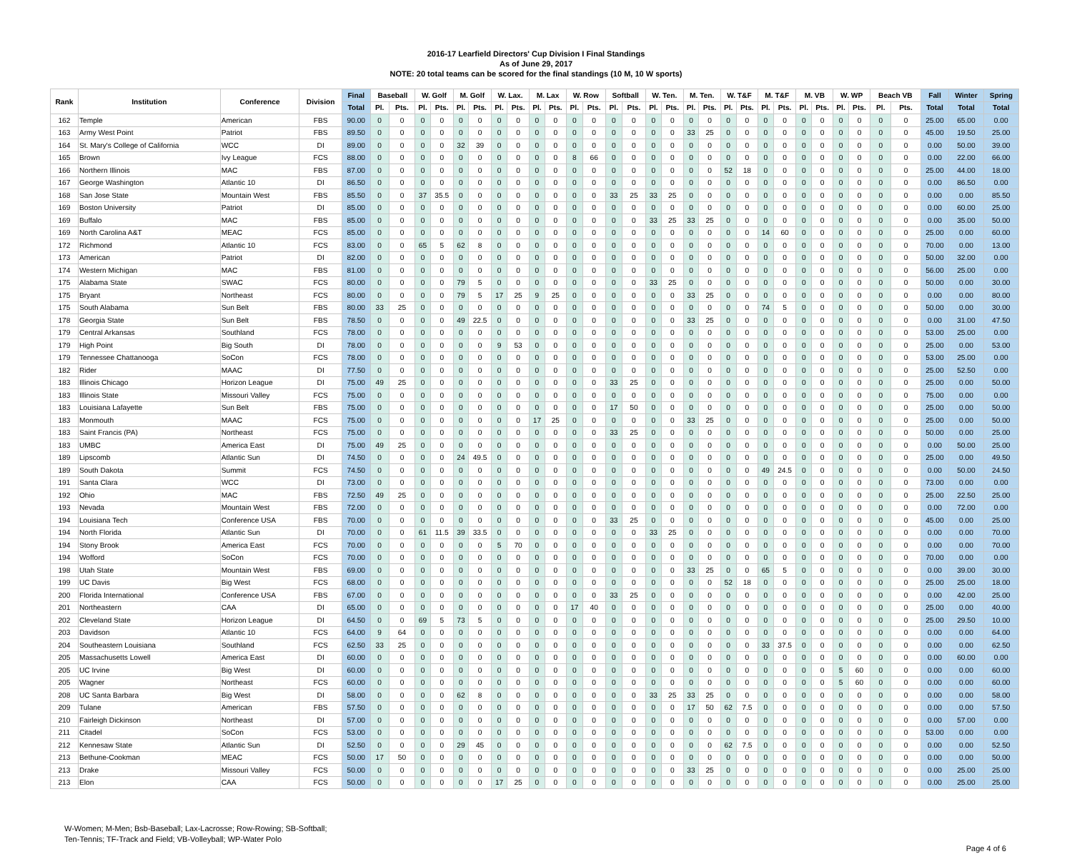2016-17 Learfield Directors' Cup Division I Final Standings
As of June 29, 2017
NOTE: 20 total teams can be scored for the final standings (10 M, 10 W sports)
| Rank | Institution | Conference | Division | Final | Baseball | | W. Golf | | M. Golf | | W. Lax. | | M. Lax | | W. Row | | Softball | | W. Ten. | | M. Ten. | | W. T&F | | M. T&F | | M. VB | | W. WP | | Beach VB | | Fall | Winter | Spring |
| --- | --- | --- | --- | --- | --- | --- | --- | --- | --- | --- | --- | --- | --- | --- | --- | --- | --- | --- | --- | --- | --- | --- | --- | --- | --- | --- | --- | --- | --- | --- | --- | --- | --- | --- | --- |
| | | | | Total | Pl. | Pts. | Pl. | Pts. | Pl. | Pts. | Pl. | Pts. | Pl. | Pts. | Pl. | Pts. | Pl. | Pts. | Pl. | Pts. | Pl. | Pts. | Pl. | Pts. | Pl. | Pts. | Pl. | Pts. | Pl. | Pts. | Pl. | Pts. | Total | Total | Total |
| 162 | Temple | American | FBS | 90.00 | 0 | 0 | 0 | 0 | 0 | 0 | 0 | 0 | 0 | 0 | 0 | 0 | 0 | 0 | 0 | 0 | 0 | 0 | 0 | 0 | 0 | 0 | 0 | 0 | 0 | 0 | 0 | 0 | 25.00 | 65.00 | 0.00 |
| 163 | Army West Point | Patriot | FBS | 89.50 | 0 | 0 | 0 | 0 | 0 | 0 | 0 | 0 | 0 | 0 | 0 | 0 | 0 | 0 | 0 | 0 | 33 | 25 | 0 | 0 | 0 | 0 | 0 | 0 | 0 | 0 | 0 | 0 | 45.00 | 19.50 | 25.00 |
| 164 | St. Mary's College of California | WCC | DI | 89.00 | 0 | 0 | 0 | 0 | 32 | 39 | 0 | 0 | 0 | 0 | 0 | 0 | 0 | 0 | 0 | 0 | 0 | 0 | 0 | 0 | 0 | 0 | 0 | 0 | 0 | 0 | 0 | 0 | 0.00 | 50.00 | 39.00 |
| 165 | Brown | Ivy League | FCS | 88.00 | 0 | 0 | 0 | 0 | 0 | 0 | 0 | 0 | 0 | 0 | 8 | 66 | 0 | 0 | 0 | 0 | 0 | 0 | 0 | 0 | 0 | 0 | 0 | 0 | 0 | 0 | 0 | 0 | 0.00 | 22.00 | 66.00 |
| 166 | Northern Illinois | MAC | FBS | 87.00 | 0 | 0 | 0 | 0 | 0 | 0 | 0 | 0 | 0 | 0 | 0 | 0 | 0 | 0 | 0 | 0 | 0 | 0 | 52 | 18 | 0 | 0 | 0 | 0 | 0 | 0 | 0 | 0 | 25.00 | 44.00 | 18.00 |
| 167 | George Washington | Atlantic 10 | DI | 86.50 | 0 | 0 | 0 | 0 | 0 | 0 | 0 | 0 | 0 | 0 | 0 | 0 | 0 | 0 | 0 | 0 | 0 | 0 | 0 | 0 | 0 | 0 | 0 | 0 | 0 | 0 | 0 | 0 | 0.00 | 86.50 | 0.00 |
| 168 | San Jose State | Mountain West | FBS | 85.50 | 0 | 0 | 37 | 35.5 | 0 | 0 | 0 | 0 | 0 | 0 | 0 | 0 | 33 | 25 | 33 | 25 | 0 | 0 | 0 | 0 | 0 | 0 | 0 | 0 | 0 | 0 | 0 | 0 | 0.00 | 0.00 | 85.50 |
| 169 | Boston University | Patriot | DI | 85.00 | 0 | 0 | 0 | 0 | 0 | 0 | 0 | 0 | 0 | 0 | 0 | 0 | 0 | 0 | 0 | 0 | 0 | 0 | 0 | 0 | 0 | 0 | 0 | 0 | 0 | 0 | 0 | 0 | 0.00 | 60.00 | 25.00 |
| 169 | Buffalo | MAC | FBS | 85.00 | 0 | 0 | 0 | 0 | 0 | 0 | 0 | 0 | 0 | 0 | 0 | 0 | 0 | 0 | 33 | 25 | 33 | 25 | 0 | 0 | 0 | 0 | 0 | 0 | 0 | 0 | 0 | 0 | 0.00 | 35.00 | 50.00 |
| 169 | North Carolina A&T | MEAC | FCS | 85.00 | 0 | 0 | 0 | 0 | 0 | 0 | 0 | 0 | 0 | 0 | 0 | 0 | 0 | 0 | 0 | 0 | 0 | 0 | 0 | 0 | 14 | 60 | 0 | 0 | 0 | 0 | 0 | 0 | 25.00 | 0.00 | 60.00 |
| 172 | Richmond | Atlantic 10 | FCS | 83.00 | 0 | 0 | 65 | 5 | 62 | 8 | 0 | 0 | 0 | 0 | 0 | 0 | 0 | 0 | 0 | 0 | 0 | 0 | 0 | 0 | 0 | 0 | 0 | 0 | 0 | 0 | 0 | 0 | 70.00 | 0.00 | 13.00 |
| 173 | American | Patriot | DI | 82.00 | 0 | 0 | 0 | 0 | 0 | 0 | 0 | 0 | 0 | 0 | 0 | 0 | 0 | 0 | 0 | 0 | 0 | 0 | 0 | 0 | 0 | 0 | 0 | 0 | 0 | 0 | 0 | 0 | 50.00 | 32.00 | 0.00 |
| 174 | Western Michigan | MAC | FBS | 81.00 | 0 | 0 | 0 | 0 | 0 | 0 | 0 | 0 | 0 | 0 | 0 | 0 | 0 | 0 | 0 | 0 | 0 | 0 | 0 | 0 | 0 | 0 | 0 | 0 | 0 | 0 | 0 | 0 | 56.00 | 25.00 | 0.00 |
| 175 | Alabama State | SWAC | FCS | 80.00 | 0 | 0 | 0 | 0 | 79 | 5 | 0 | 0 | 0 | 0 | 0 | 0 | 0 | 0 | 33 | 25 | 0 | 0 | 0 | 0 | 0 | 0 | 0 | 0 | 0 | 0 | 0 | 0 | 50.00 | 0.00 | 30.00 |
| 175 | Bryant | Northeast | FCS | 80.00 | 0 | 0 | 0 | 0 | 79 | 5 | 17 | 25 | 9 | 25 | 0 | 0 | 0 | 0 | 0 | 0 | 33 | 25 | 0 | 0 | 0 | 0 | 0 | 0 | 0 | 0 | 0 | 0 | 0.00 | 0.00 | 80.00 |
| 175 | South Alabama | Sun Belt | FBS | 80.00 | 33 | 25 | 0 | 0 | 0 | 0 | 0 | 0 | 0 | 0 | 0 | 0 | 0 | 0 | 0 | 0 | 0 | 0 | 0 | 0 | 74 | 5 | 0 | 0 | 0 | 0 | 0 | 0 | 50.00 | 0.00 | 30.00 |
| 178 | Georgia State | Sun Belt | FBS | 78.50 | 0 | 0 | 0 | 0 | 49 | 22.5 | 0 | 0 | 0 | 0 | 0 | 0 | 0 | 0 | 0 | 0 | 33 | 25 | 0 | 0 | 0 | 0 | 0 | 0 | 0 | 0 | 0 | 0 | 0.00 | 31.00 | 47.50 |
| 179 | Central Arkansas | Southland | FCS | 78.00 | 0 | 0 | 0 | 0 | 0 | 0 | 0 | 0 | 0 | 0 | 0 | 0 | 0 | 0 | 0 | 0 | 0 | 0 | 0 | 0 | 0 | 0 | 0 | 0 | 0 | 0 | 0 | 0 | 53.00 | 25.00 | 0.00 |
| 179 | High Point | Big South | DI | 78.00 | 0 | 0 | 0 | 0 | 0 | 0 | 9 | 53 | 0 | 0 | 0 | 0 | 0 | 0 | 0 | 0 | 0 | 0 | 0 | 0 | 0 | 0 | 0 | 0 | 0 | 0 | 0 | 0 | 25.00 | 0.00 | 53.00 |
| 179 | Tennessee Chattanooga | SoCon | FCS | 78.00 | 0 | 0 | 0 | 0 | 0 | 0 | 0 | 0 | 0 | 0 | 0 | 0 | 0 | 0 | 0 | 0 | 0 | 0 | 0 | 0 | 0 | 0 | 0 | 0 | 0 | 0 | 0 | 0 | 53.00 | 25.00 | 0.00 |
| 182 | Rider | MAAC | DI | 77.50 | 0 | 0 | 0 | 0 | 0 | 0 | 0 | 0 | 0 | 0 | 0 | 0 | 0 | 0 | 0 | 0 | 0 | 0 | 0 | 0 | 0 | 0 | 0 | 0 | 0 | 0 | 0 | 0 | 25.00 | 52.50 | 0.00 |
| 183 | Illinois Chicago | Horizon League | DI | 75.00 | 49 | 25 | 0 | 0 | 0 | 0 | 0 | 0 | 0 | 0 | 0 | 0 | 33 | 25 | 0 | 0 | 0 | 0 | 0 | 0 | 0 | 0 | 0 | 0 | 0 | 0 | 0 | 0 | 25.00 | 0.00 | 50.00 |
| 183 | Illinois State | Missouri Valley | FCS | 75.00 | 0 | 0 | 0 | 0 | 0 | 0 | 0 | 0 | 0 | 0 | 0 | 0 | 0 | 0 | 0 | 0 | 0 | 0 | 0 | 0 | 0 | 0 | 0 | 0 | 0 | 0 | 0 | 0 | 75.00 | 0.00 | 0.00 |
| 183 | Louisiana Lafayette | Sun Belt | FBS | 75.00 | 0 | 0 | 0 | 0 | 0 | 0 | 0 | 0 | 0 | 0 | 0 | 0 | 17 | 50 | 0 | 0 | 0 | 0 | 0 | 0 | 0 | 0 | 0 | 0 | 0 | 0 | 0 | 0 | 25.00 | 0.00 | 50.00 |
| 183 | Monmouth | MAAC | FCS | 75.00 | 0 | 0 | 0 | 0 | 0 | 0 | 0 | 0 | 17 | 25 | 0 | 0 | 0 | 0 | 0 | 0 | 33 | 25 | 0 | 0 | 0 | 0 | 0 | 0 | 0 | 0 | 0 | 0 | 25.00 | 0.00 | 50.00 |
| 183 | Saint Francis (PA) | Northeast | FCS | 75.00 | 0 | 0 | 0 | 0 | 0 | 0 | 0 | 0 | 0 | 0 | 0 | 0 | 33 | 25 | 0 | 0 | 0 | 0 | 0 | 0 | 0 | 0 | 0 | 0 | 0 | 0 | 0 | 0 | 50.00 | 0.00 | 25.00 |
| 183 | UMBC | America East | DI | 75.00 | 49 | 25 | 0 | 0 | 0 | 0 | 0 | 0 | 0 | 0 | 0 | 0 | 0 | 0 | 0 | 0 | 0 | 0 | 0 | 0 | 0 | 0 | 0 | 0 | 0 | 0 | 0 | 0 | 0.00 | 50.00 | 25.00 |
| 189 | Lipscomb | Atlantic Sun | DI | 74.50 | 0 | 0 | 0 | 0 | 24 | 49.5 | 0 | 0 | 0 | 0 | 0 | 0 | 0 | 0 | 0 | 0 | 0 | 0 | 0 | 0 | 0 | 0 | 0 | 0 | 0 | 0 | 0 | 0 | 25.00 | 0.00 | 49.50 |
| 189 | South Dakota | Summit | FCS | 74.50 | 0 | 0 | 0 | 0 | 0 | 0 | 0 | 0 | 0 | 0 | 0 | 0 | 0 | 0 | 0 | 0 | 0 | 0 | 0 | 0 | 49 | 24.5 | 0 | 0 | 0 | 0 | 0 | 0 | 0.00 | 50.00 | 24.50 |
| 191 | Santa Clara | WCC | DI | 73.00 | 0 | 0 | 0 | 0 | 0 | 0 | 0 | 0 | 0 | 0 | 0 | 0 | 0 | 0 | 0 | 0 | 0 | 0 | 0 | 0 | 0 | 0 | 0 | 0 | 0 | 0 | 0 | 0 | 73.00 | 0.00 | 0.00 |
| 192 | Ohio | MAC | FBS | 72.50 | 49 | 25 | 0 | 0 | 0 | 0 | 0 | 0 | 0 | 0 | 0 | 0 | 0 | 0 | 0 | 0 | 0 | 0 | 0 | 0 | 0 | 0 | 0 | 0 | 0 | 0 | 0 | 0 | 25.00 | 22.50 | 25.00 |
| 193 | Nevada | Mountain West | FBS | 72.00 | 0 | 0 | 0 | 0 | 0 | 0 | 0 | 0 | 0 | 0 | 0 | 0 | 0 | 0 | 0 | 0 | 0 | 0 | 0 | 0 | 0 | 0 | 0 | 0 | 0 | 0 | 0 | 0 | 0.00 | 72.00 | 0.00 |
| 194 | Louisiana Tech | Conference USA | FBS | 70.00 | 0 | 0 | 0 | 0 | 0 | 0 | 0 | 0 | 0 | 0 | 0 | 0 | 33 | 25 | 0 | 0 | 0 | 0 | 0 | 0 | 0 | 0 | 0 | 0 | 0 | 0 | 0 | 0 | 45.00 | 0.00 | 25.00 |
| 194 | North Florida | Atlantic Sun | DI | 70.00 | 0 | 0 | 61 | 11.5 | 39 | 33.5 | 0 | 0 | 0 | 0 | 0 | 0 | 0 | 0 | 33 | 25 | 0 | 0 | 0 | 0 | 0 | 0 | 0 | 0 | 0 | 0 | 0 | 0 | 0.00 | 0.00 | 70.00 |
| 194 | Stony Brook | America East | FCS | 70.00 | 0 | 0 | 0 | 0 | 0 | 0 | 5 | 70 | 0 | 0 | 0 | 0 | 0 | 0 | 0 | 0 | 0 | 0 | 0 | 0 | 0 | 0 | 0 | 0 | 0 | 0 | 0 | 0 | 0.00 | 0.00 | 70.00 |
| 194 | Wofford | SoCon | FCS | 70.00 | 0 | 0 | 0 | 0 | 0 | 0 | 0 | 0 | 0 | 0 | 0 | 0 | 0 | 0 | 0 | 0 | 0 | 0 | 0 | 0 | 0 | 0 | 0 | 0 | 0 | 0 | 0 | 0 | 70.00 | 0.00 | 0.00 |
| 198 | Utah State | Mountain West | FBS | 69.00 | 0 | 0 | 0 | 0 | 0 | 0 | 0 | 0 | 0 | 0 | 0 | 0 | 0 | 0 | 0 | 0 | 33 | 25 | 0 | 0 | 65 | 5 | 0 | 0 | 0 | 0 | 0 | 0 | 0.00 | 39.00 | 30.00 |
| 199 | UC Davis | Big West | FCS | 68.00 | 0 | 0 | 0 | 0 | 0 | 0 | 0 | 0 | 0 | 0 | 0 | 0 | 0 | 0 | 0 | 0 | 0 | 0 | 52 | 18 | 0 | 0 | 0 | 0 | 0 | 0 | 0 | 0 | 25.00 | 25.00 | 18.00 |
| 200 | Florida International | Conference USA | FBS | 67.00 | 0 | 0 | 0 | 0 | 0 | 0 | 0 | 0 | 0 | 0 | 0 | 0 | 33 | 25 | 0 | 0 | 0 | 0 | 0 | 0 | 0 | 0 | 0 | 0 | 0 | 0 | 0 | 0 | 0.00 | 42.00 | 25.00 |
| 201 | Northeastern | CAA | DI | 65.00 | 0 | 0 | 0 | 0 | 0 | 0 | 0 | 0 | 0 | 0 | 17 | 40 | 0 | 0 | 0 | 0 | 0 | 0 | 0 | 0 | 0 | 0 | 0 | 0 | 0 | 0 | 0 | 0 | 25.00 | 0.00 | 40.00 |
| 202 | Cleveland State | Horizon League | DI | 64.50 | 0 | 0 | 69 | 5 | 73 | 5 | 0 | 0 | 0 | 0 | 0 | 0 | 0 | 0 | 0 | 0 | 0 | 0 | 0 | 0 | 0 | 0 | 0 | 0 | 0 | 0 | 0 | 0 | 25.00 | 29.50 | 10.00 |
| 203 | Davidson | Atlantic 10 | FCS | 64.00 | 9 | 64 | 0 | 0 | 0 | 0 | 0 | 0 | 0 | 0 | 0 | 0 | 0 | 0 | 0 | 0 | 0 | 0 | 0 | 0 | 0 | 0 | 0 | 0 | 0 | 0 | 0 | 0 | 0.00 | 0.00 | 64.00 |
| 204 | Southeastern Louisiana | Southland | FCS | 62.50 | 33 | 25 | 0 | 0 | 0 | 0 | 0 | 0 | 0 | 0 | 0 | 0 | 0 | 0 | 0 | 0 | 0 | 0 | 0 | 0 | 33 | 37.5 | 0 | 0 | 0 | 0 | 0 | 0 | 0.00 | 0.00 | 62.50 |
| 205 | Massachusetts Lowell | America East | DI | 60.00 | 0 | 0 | 0 | 0 | 0 | 0 | 0 | 0 | 0 | 0 | 0 | 0 | 0 | 0 | 0 | 0 | 0 | 0 | 0 | 0 | 0 | 0 | 0 | 0 | 0 | 0 | 0 | 0 | 0.00 | 60.00 | 0.00 |
| 205 | UC Irvine | Big West | DI | 60.00 | 0 | 0 | 0 | 0 | 0 | 0 | 0 | 0 | 0 | 0 | 0 | 0 | 0 | 0 | 0 | 0 | 0 | 0 | 0 | 0 | 0 | 0 | 0 | 0 | 5 | 60 | 0 | 0 | 0.00 | 0.00 | 60.00 |
| 205 | Wagner | Northeast | FCS | 60.00 | 0 | 0 | 0 | 0 | 0 | 0 | 0 | 0 | 0 | 0 | 0 | 0 | 0 | 0 | 0 | 0 | 0 | 0 | 0 | 0 | 0 | 0 | 0 | 0 | 5 | 60 | 0 | 0 | 0.00 | 0.00 | 60.00 |
| 208 | UC Santa Barbara | Big West | DI | 58.00 | 0 | 0 | 0 | 0 | 62 | 8 | 0 | 0 | 0 | 0 | 0 | 0 | 0 | 0 | 33 | 25 | 33 | 25 | 0 | 0 | 0 | 0 | 0 | 0 | 0 | 0 | 0 | 0 | 0.00 | 0.00 | 58.00 |
| 209 | Tulane | American | FBS | 57.50 | 0 | 0 | 0 | 0 | 0 | 0 | 0 | 0 | 0 | 0 | 0 | 0 | 0 | 0 | 0 | 0 | 17 | 50 | 62 | 7.5 | 0 | 0 | 0 | 0 | 0 | 0 | 0 | 0 | 0.00 | 0.00 | 57.50 |
| 210 | Fairleigh Dickinson | Northeast | DI | 57.00 | 0 | 0 | 0 | 0 | 0 | 0 | 0 | 0 | 0 | 0 | 0 | 0 | 0 | 0 | 0 | 0 | 0 | 0 | 0 | 0 | 0 | 0 | 0 | 0 | 0 | 0 | 0 | 0 | 0.00 | 57.00 | 0.00 |
| 211 | Citadel | SoCon | FCS | 53.00 | 0 | 0 | 0 | 0 | 0 | 0 | 0 | 0 | 0 | 0 | 0 | 0 | 0 | 0 | 0 | 0 | 0 | 0 | 0 | 0 | 0 | 0 | 0 | 0 | 0 | 0 | 0 | 0 | 53.00 | 0.00 | 0.00 |
| 212 | Kennesaw State | Atlantic Sun | DI | 52.50 | 0 | 0 | 0 | 0 | 29 | 45 | 0 | 0 | 0 | 0 | 0 | 0 | 0 | 0 | 0 | 0 | 0 | 0 | 62 | 7.5 | 0 | 0 | 0 | 0 | 0 | 0 | 0 | 0 | 0.00 | 0.00 | 52.50 |
| 213 | Bethune-Cookman | MEAC | FCS | 50.00 | 17 | 50 | 0 | 0 | 0 | 0 | 0 | 0 | 0 | 0 | 0 | 0 | 0 | 0 | 0 | 0 | 0 | 0 | 0 | 0 | 0 | 0 | 0 | 0 | 0 | 0 | 0 | 0 | 0.00 | 0.00 | 50.00 |
| 213 | Drake | Missouri Valley | FCS | 50.00 | 0 | 0 | 0 | 0 | 0 | 0 | 0 | 0 | 0 | 0 | 0 | 0 | 0 | 0 | 0 | 0 | 33 | 25 | 0 | 0 | 0 | 0 | 0 | 0 | 0 | 0 | 0 | 0 | 0.00 | 25.00 | 25.00 |
| 213 | Elon | CAA | FCS | 50.00 | 0 | 0 | 0 | 0 | 0 | 0 | 17 | 25 | 0 | 0 | 0 | 0 | 0 | 0 | 0 | 0 | 0 | 0 | 0 | 0 | 0 | 0 | 0 | 0 | 0 | 0 | 0 | 0 | 0.00 | 25.00 | 25.00 |
W-Women; M-Men; Bsb-Baseball; Lax-Lacrosse; Row-Rowing; SB-Softball;
Ten-Tennis; TF-Track and Field; VB-Volleyball; WP-Water Polo
Page 4 of 6